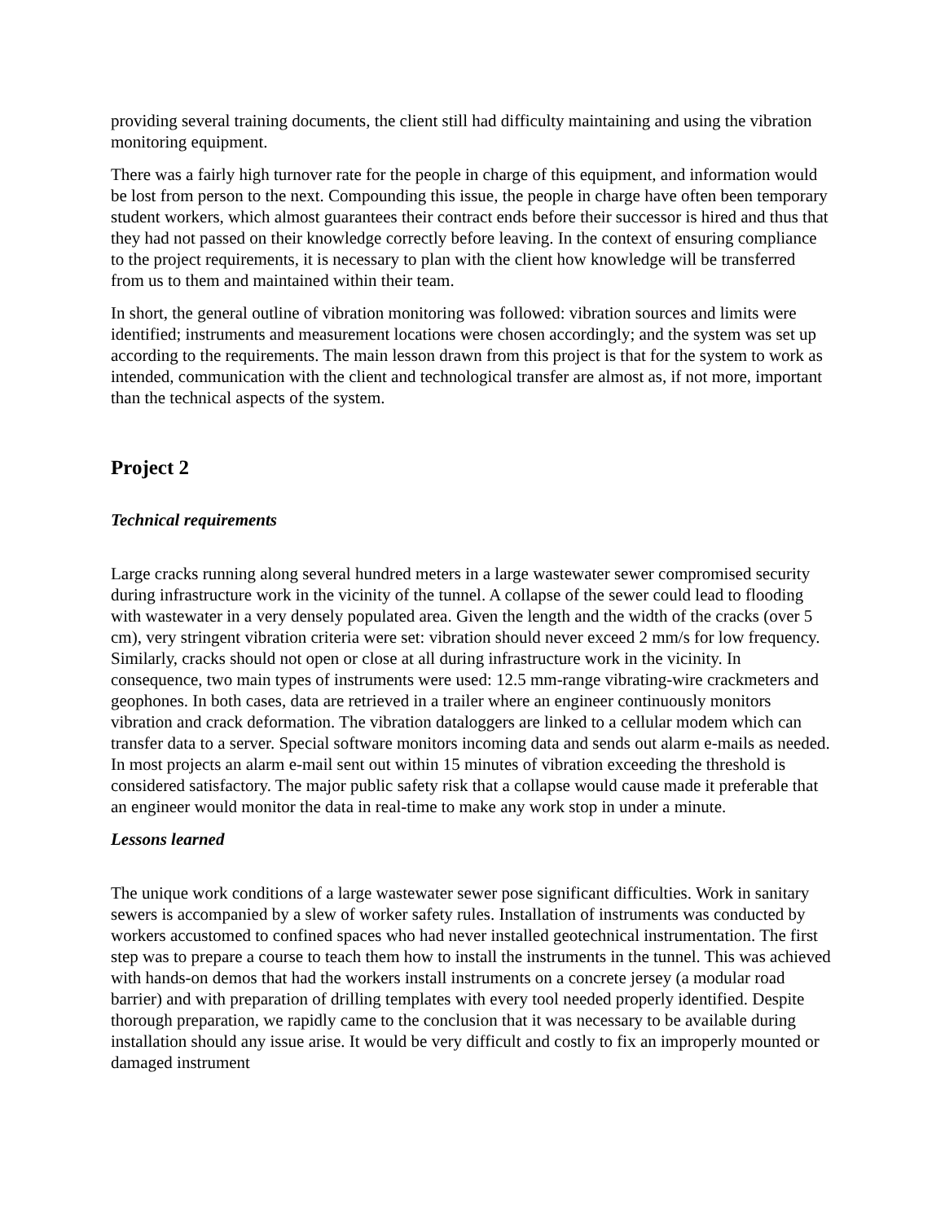providing several training documents, the client still had difficulty maintaining and using the vibration monitoring equipment.
There was a fairly high turnover rate for the people in charge of this equipment, and information would be lost from person to the next. Compounding this issue, the people in charge have often been temporary student workers, which almost guarantees their contract ends before their successor is hired and thus that they had not passed on their knowledge correctly before leaving. In the context of ensuring compliance to the project requirements, it is necessary to plan with the client how knowledge will be transferred from us to them and maintained within their team.
In short, the general outline of vibration monitoring was followed: vibration sources and limits were identified; instruments and measurement locations were chosen accordingly; and the system was set up according to the requirements. The main lesson drawn from this project is that for the system to work as intended, communication with the client and technological transfer are almost as, if not more, important than the technical aspects of the system.
Project 2
Technical requirements
Large cracks running along several hundred meters in a large wastewater sewer compromised security during infrastructure work in the vicinity of the tunnel. A collapse of the sewer could lead to flooding with wastewater in a very densely populated area. Given the length and the width of the cracks (over 5 cm), very stringent vibration criteria were set: vibration should never exceed 2 mm/s for low frequency. Similarly, cracks should not open or close at all during infrastructure work in the vicinity. In consequence, two main types of instruments were used: 12.5 mm-range vibrating-wire crackmeters and geophones. In both cases, data are retrieved in a trailer where an engineer continuously monitors vibration and crack deformation. The vibration dataloggers are linked to a cellular modem which can transfer data to a server. Special software monitors incoming data and sends out alarm e-mails as needed. In most projects an alarm e-mail sent out within 15 minutes of vibration exceeding the threshold is considered satisfactory. The major public safety risk that a collapse would cause made it preferable that an engineer would monitor the data in real-time to make any work stop in under a minute.
Lessons learned
The unique work conditions of a large wastewater sewer pose significant difficulties. Work in sanitary sewers is accompanied by a slew of worker safety rules. Installation of instruments was conducted by workers accustomed to confined spaces who had never installed geotechnical instrumentation. The first step was to prepare a course to teach them how to install the instruments in the tunnel. This was achieved with hands-on demos that had the workers install instruments on a concrete jersey (a modular road barrier) and with preparation of drilling templates with every tool needed properly identified. Despite thorough preparation, we rapidly came to the conclusion that it was necessary to be available during installation should any issue arise. It would be very difficult and costly to fix an improperly mounted or damaged instrument